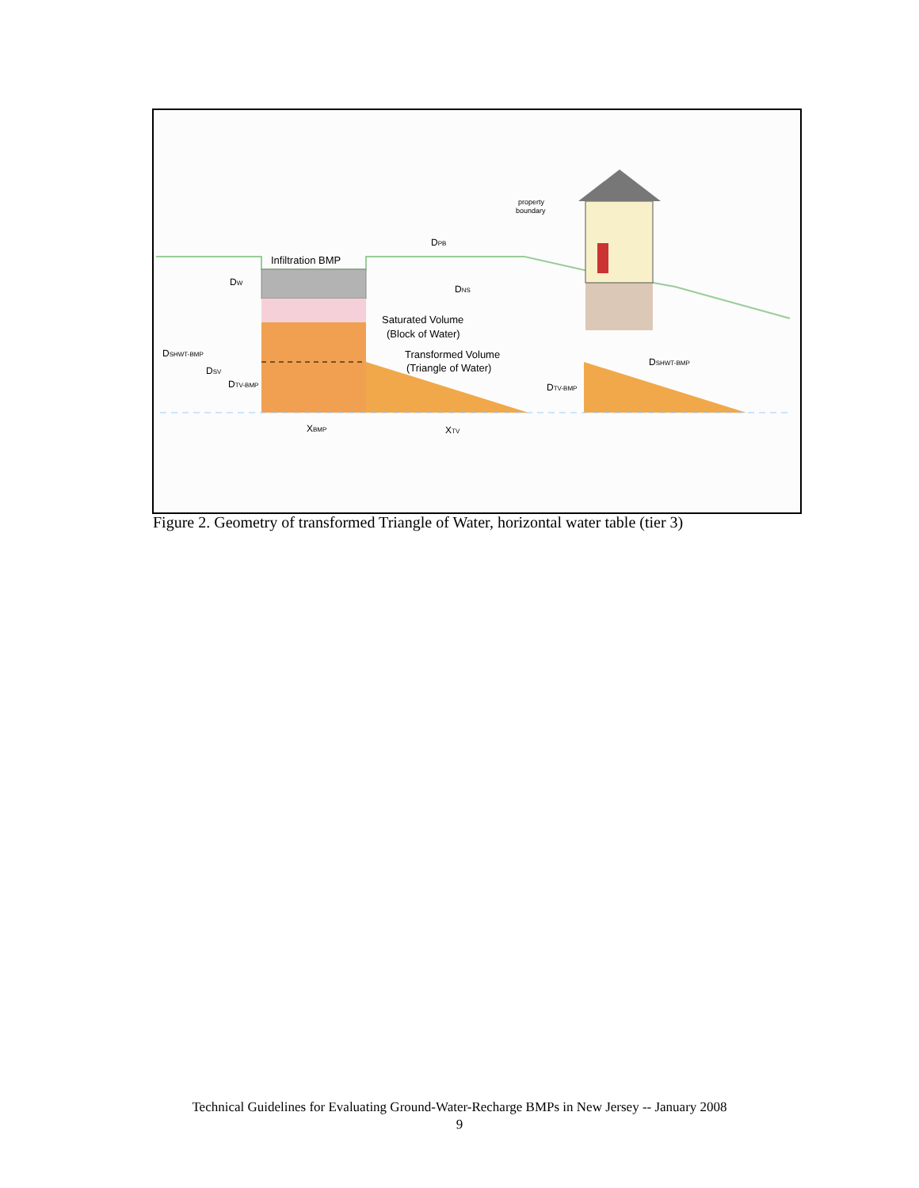Infiltration BMP
property
boundary
DPB
DNS
DW
Saturated Volume
(Block of Water)
Transformed Volume
(Triangle of Water)
DSHWT-BMP
DSV
DTV-BMP
DSHWT-BMP
DTV-BMP
XBMP
XTV
Figure 2. Geometry of transformed Triangle of Water, horizontal water table (tier 3)
Technical Guidelines for Evaluating Ground-Water-Recharge BMPs in New Jersey -- January 2008
9